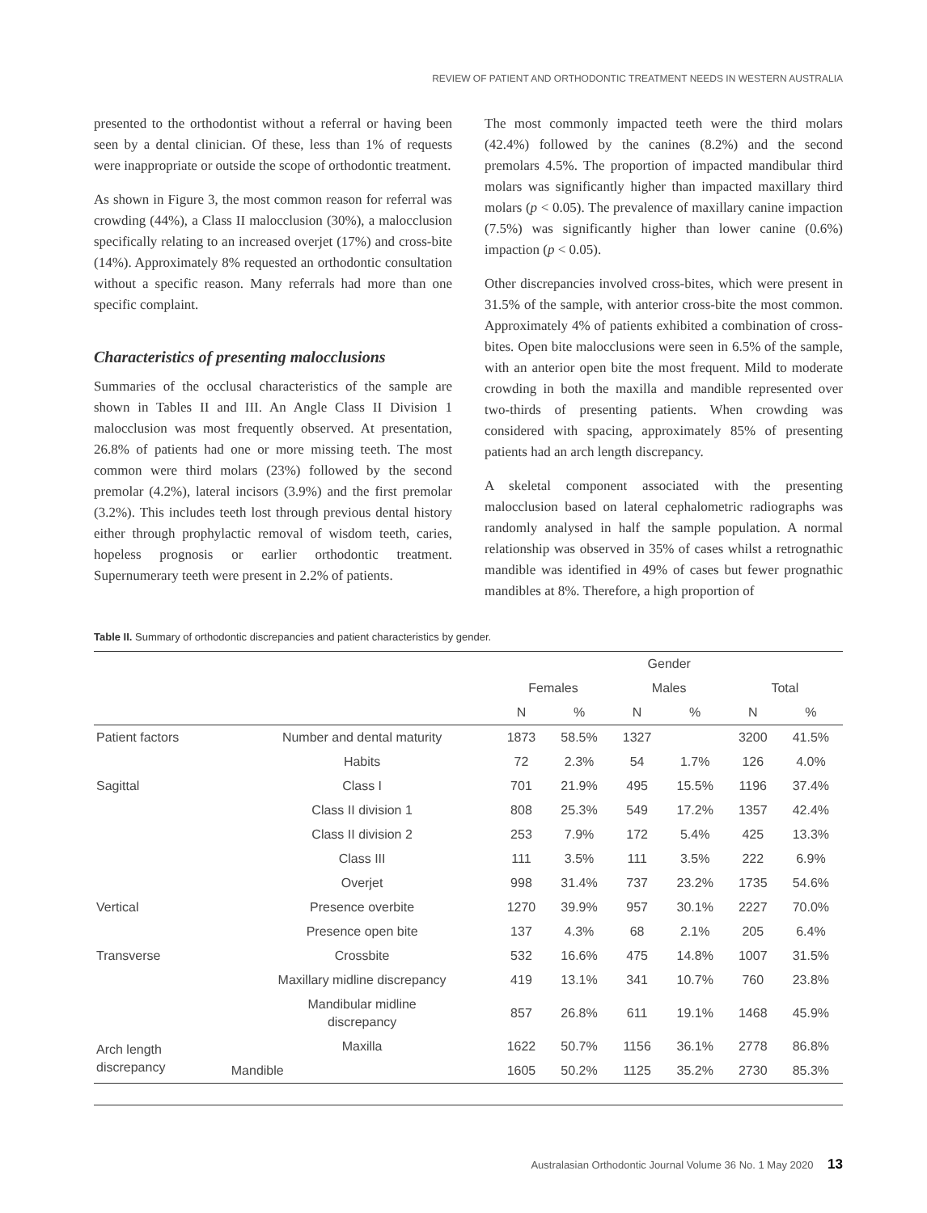REVIEW OF PATIENT AND ORTHODONTIC TREATMENT NEEDS IN WESTERN AUSTRALIA
presented to the orthodontist without a referral or having been seen by a dental clinician. Of these, less than 1% of requests were inappropriate or outside the scope of orthodontic treatment.
As shown in Figure 3, the most common reason for referral was crowding (44%), a Class II malocclusion (30%), a malocclusion specifically relating to an increased overjet (17%) and cross-bite (14%). Approximately 8% requested an orthodontic consultation without a specific reason. Many referrals had more than one specific complaint.
Characteristics of presenting malocclusions
Summaries of the occlusal characteristics of the sample are shown in Tables II and III. An Angle Class II Division 1 malocclusion was most frequently observed. At presentation, 26.8% of patients had one or more missing teeth. The most common were third molars (23%) followed by the second premolar (4.2%), lateral incisors (3.9%) and the first premolar (3.2%). This includes teeth lost through previous dental history either through prophylactic removal of wisdom teeth, caries, hopeless prognosis or earlier orthodontic treatment. Supernumerary teeth were present in 2.2% of patients.
The most commonly impacted teeth were the third molars (42.4%) followed by the canines (8.2%) and the second premolars 4.5%. The proportion of impacted mandibular third molars was significantly higher than impacted maxillary third molars (p < 0.05). The prevalence of maxillary canine impaction (7.5%) was significantly higher than lower canine (0.6%) impaction (p < 0.05).
Other discrepancies involved cross-bites, which were present in 31.5% of the sample, with anterior cross-bite the most common. Approximately 4% of patients exhibited a combination of cross-bites. Open bite malocclusions were seen in 6.5% of the sample, with an anterior open bite the most frequent. Mild to moderate crowding in both the maxilla and mandible represented over two-thirds of presenting patients. When crowding was considered with spacing, approximately 85% of presenting patients had an arch length discrepancy.
A skeletal component associated with the presenting malocclusion based on lateral cephalometric radiographs was randomly analysed in half the sample population. A normal relationship was observed in 35% of cases whilst a retrognathic mandible was identified in 49% of cases but fewer prognathic mandibles at 8%. Therefore, a high proportion of
Table II. Summary of orthodontic discrepancies and patient characteristics by gender.
| | | Gender | | | | | |
| --- | --- | --- | --- | --- | --- | --- | --- |
| | | Females | | Males | | Total | |
| | | N | % | N | % | N | % |
| Patient factors | Number and dental maturity | 1873 | 58.5% | 1327 | | 3200 | 41.5% |
| | Habits | 72 | 2.3% | 54 | 1.7% | 126 | 4.0% |
| Sagittal | Class I | 701 | 21.9% | 495 | 15.5% | 1196 | 37.4% |
| | Class II division 1 | 808 | 25.3% | 549 | 17.2% | 1357 | 42.4% |
| | Class II division 2 | 253 | 7.9% | 172 | 5.4% | 425 | 13.3% |
| | Class III | 111 | 3.5% | 111 | 3.5% | 222 | 6.9% |
| | Overjet | 998 | 31.4% | 737 | 23.2% | 1735 | 54.6% |
| Vertical | Presence overbite | 1270 | 39.9% | 957 | 30.1% | 2227 | 70.0% |
| | Presence open bite | 137 | 4.3% | 68 | 2.1% | 205 | 6.4% |
| Transverse | Crossbite | 532 | 16.6% | 475 | 14.8% | 1007 | 31.5% |
| | Maxillary midline discrepancy | 419 | 13.1% | 341 | 10.7% | 760 | 23.8% |
| | Mandibular midline discrepancy | 857 | 26.8% | 611 | 19.1% | 1468 | 45.9% |
| Arch length discrepancy | Maxilla | 1622 | 50.7% | 1156 | 36.1% | 2778 | 86.8% |
| | Mandible | 1605 | 50.2% | 1125 | 35.2% | 2730 | 85.3% |
Australasian Orthodontic Journal Volume 36 No. 1 May 2020 13